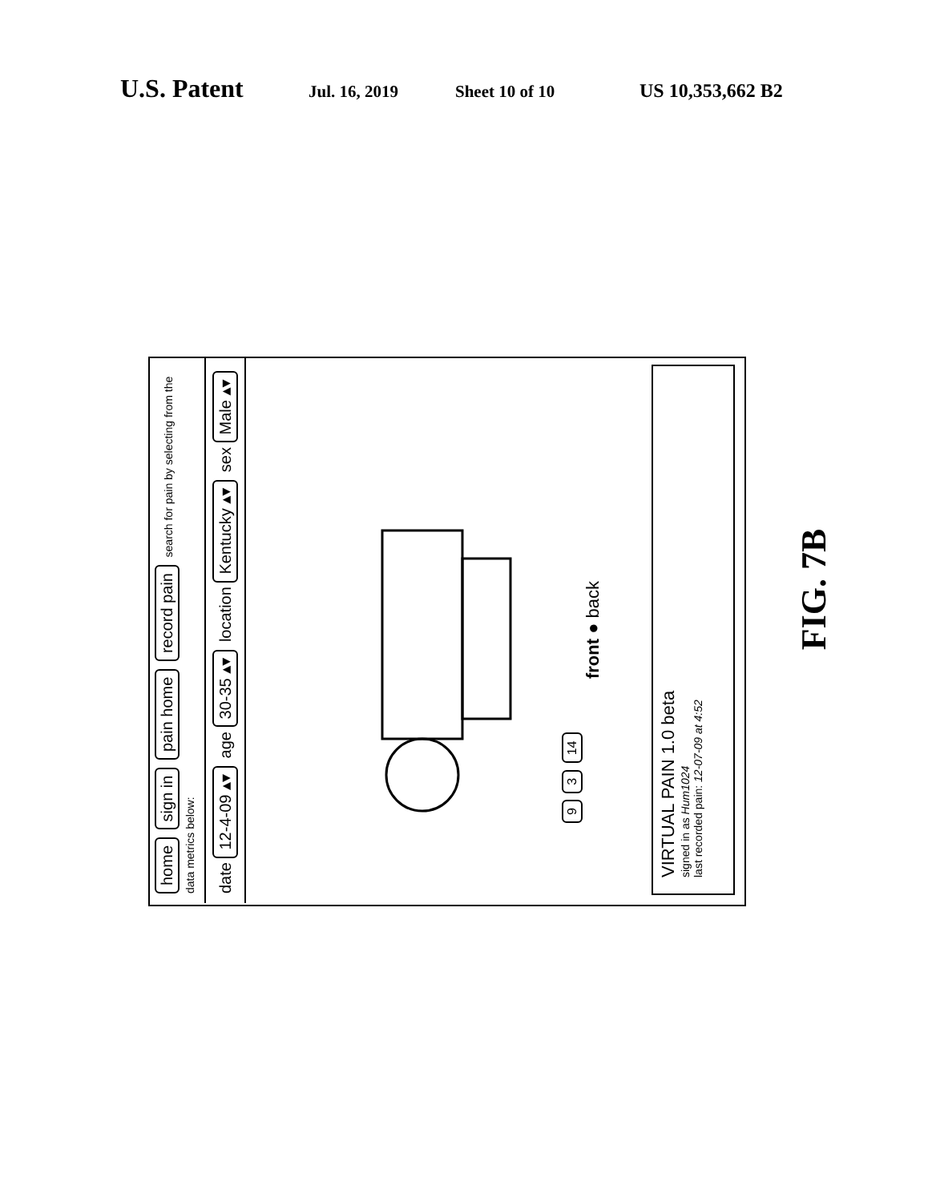U.S. Patent Jul. 16, 2019 Sheet 10 of 10 US 10,353,662 B2
home sign in pain home record pain search for pain by selecting from the data metrics below:
date 12-4-09 ▴▾ age 30-35 ▴▾ location Kentucky ▴▾ sex Male ▴▾
9 3 14
front ● back
VIRTUAL PAIN 1.0 beta
signed in as Hum1024
last recorded pain: 12-07-09 at 4:52
FIG. 7B